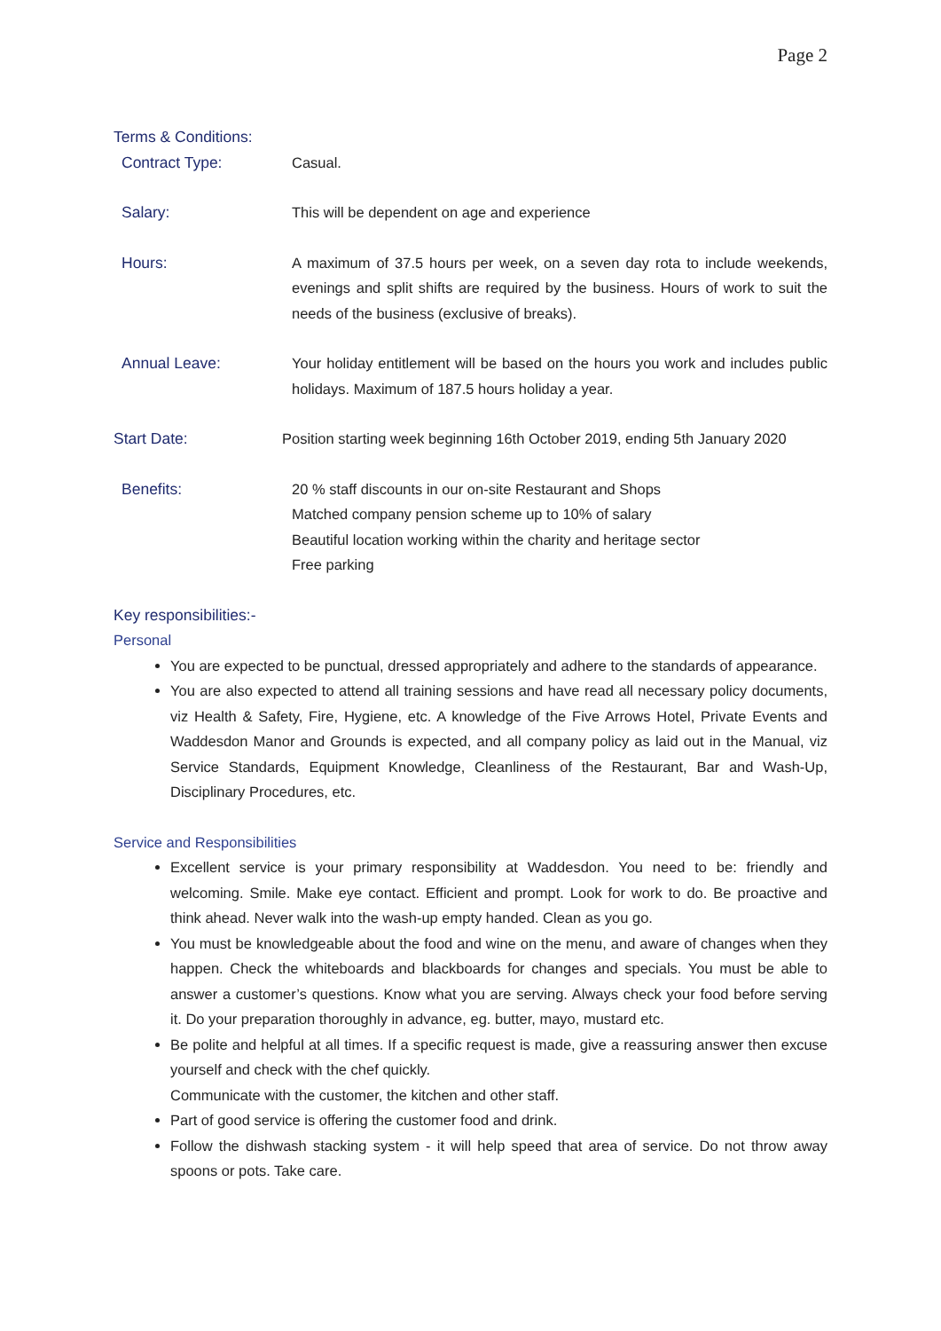Page 2
Terms & Conditions:
Contract Type: Casual.
Salary: This will be dependent on age and experience
Hours: A maximum of 37.5 hours per week, on a seven day rota to include weekends, evenings and split shifts are required by the business. Hours of work to suit the needs of the business (exclusive of breaks).
Annual Leave: Your holiday entitlement will be based on the hours you work and includes public holidays. Maximum of 187.5 hours holiday a year.
Start Date: Position starting week beginning 16th October 2019, ending 5th January 2020
Benefits: 20 % staff discounts in our on-site Restaurant and Shops
Matched company pension scheme up to 10% of salary
Beautiful location working within the charity and heritage sector
Free parking
Key responsibilities:-
Personal
You are expected to be punctual, dressed appropriately and adhere to the standards of appearance.
You are also expected to attend all training sessions and have read all necessary policy documents, viz Health & Safety, Fire, Hygiene, etc. A knowledge of the Five Arrows Hotel, Private Events and Waddesdon Manor and Grounds is expected, and all company policy as laid out in the Manual, viz Service Standards, Equipment Knowledge, Cleanliness of the Restaurant, Bar and Wash-Up, Disciplinary Procedures, etc.
Service and Responsibilities
Excellent service is your primary responsibility at Waddesdon. You need to be: friendly and welcoming. Smile. Make eye contact. Efficient and prompt. Look for work to do. Be proactive and think ahead. Never walk into the wash-up empty handed. Clean as you go.
You must be knowledgeable about the food and wine on the menu, and aware of changes when they happen. Check the whiteboards and blackboards for changes and specials. You must be able to answer a customer’s questions. Know what you are serving. Always check your food before serving it. Do your preparation thoroughly in advance, eg. butter, mayo, mustard etc.
Be polite and helpful at all times. If a specific request is made, give a reassuring answer then excuse yourself and check with the chef quickly.
Communicate with the customer, the kitchen and other staff.
Part of good service is offering the customer food and drink.
Follow the dishwash stacking system - it will help speed that area of service. Do not throw away spoons or pots. Take care.